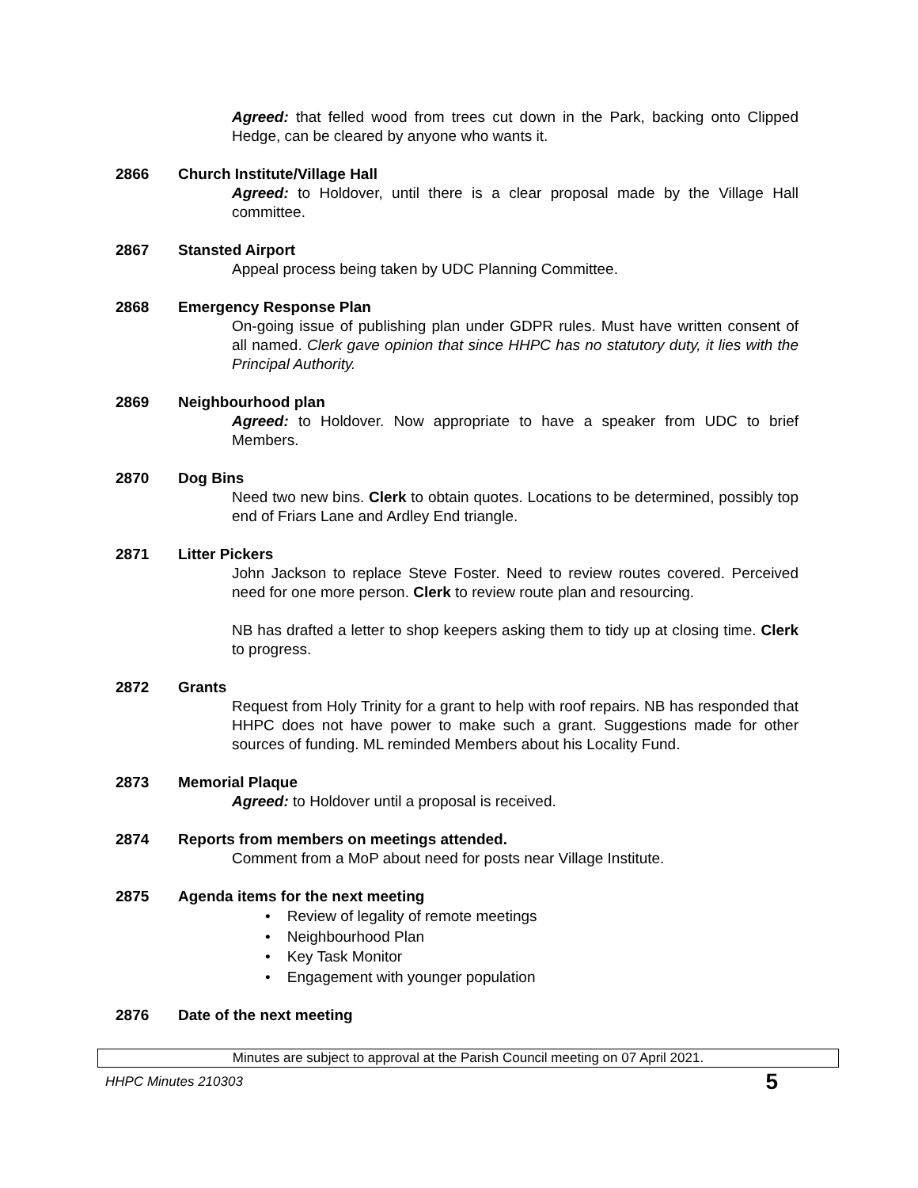Agreed: that felled wood from trees cut down in the Park, backing onto Clipped Hedge, can be cleared by anyone who wants it.
2866 Church Institute/Village Hall
Agreed: to Holdover, until there is a clear proposal made by the Village Hall committee.
2867 Stansted Airport
Appeal process being taken by UDC Planning Committee.
2868 Emergency Response Plan
On-going issue of publishing plan under GDPR rules. Must have written consent of all named. Clerk gave opinion that since HHPC has no statutory duty, it lies with the Principal Authority.
2869 Neighbourhood plan
Agreed: to Holdover. Now appropriate to have a speaker from UDC to brief Members.
2870 Dog Bins
Need two new bins. Clerk to obtain quotes. Locations to be determined, possibly top end of Friars Lane and Ardley End triangle.
2871 Litter Pickers
John Jackson to replace Steve Foster. Need to review routes covered. Perceived need for one more person. Clerk to review route plan and resourcing.
NB has drafted a letter to shop keepers asking them to tidy up at closing time. Clerk to progress.
2872 Grants
Request from Holy Trinity for a grant to help with roof repairs. NB has responded that HHPC does not have power to make such a grant. Suggestions made for other sources of funding. ML reminded Members about his Locality Fund.
2873 Memorial Plaque
Agreed: to Holdover until a proposal is received.
2874 Reports from members on meetings attended.
Comment from a MoP about need for posts near Village Institute.
2875 Agenda items for the next meeting
• Review of legality of remote meetings
• Neighbourhood Plan
• Key Task Monitor
• Engagement with younger population
2876 Date of the next meeting
Minutes are subject to approval at the Parish Council meeting on 07 April 2021.
HHPC Minutes 210303 5